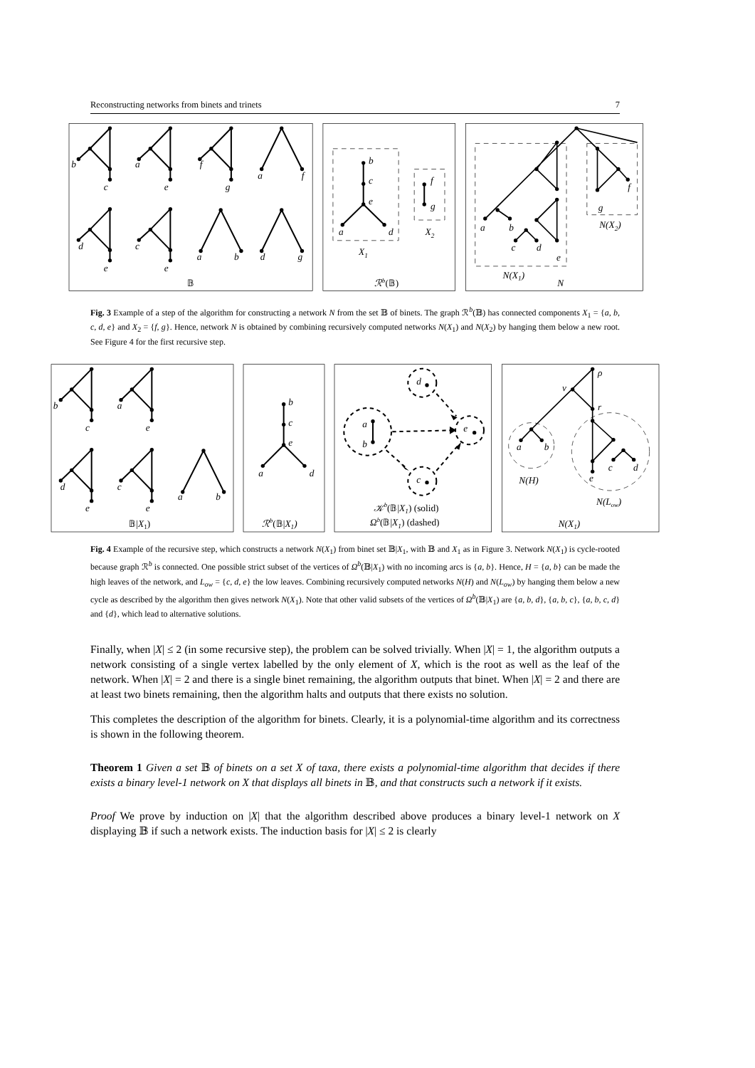Reconstructing networks from binets and trinets 7
b
c
a
e
f
g
a
f
d
e
c
e
a
b
d
g
𝔹
b
c
e
a
d
X1
f
g
X2
ℛb(𝔹)
a
b
c
d
e
g
f
N(X2)
N(X1)
N
Fig. 3 Example of a step of the algorithm for constructing a network N from the set 𝔹 of binets. The graph ℛ<sup>b</sup>(𝔹) has connected components X<sub>1</sub> = {a, b, c, d, e} and X<sub>2</sub> = {f, g}. Hence, network N is obtained by combining recursively computed networks N(X<sub>1</sub>) and N(X<sub>2</sub>) by hanging them below a new root. See Figure 4 for the first recursive step.
b
c
a
e
d
e
c
e
a
b
𝔹|X1)
b
c
e
a
d
ℛb(𝔹|X1)
a
b
d
e
c
𝒦b(𝔹|X1) (solid)
Ωb(𝔹|X1) (dashed)
ρ
v
r
a
b
c
d
e
N(H)
N(Low)
N(X1)
Fig. 4 Example of the recursive step, which constructs a network N(X<sub>1</sub>) from binet set 𝔹|X<sub>1</sub>, with 𝔹 and X<sub>1</sub> as in Figure 3. Network N(X<sub>1</sub>) is cycle-rooted because graph ℛ<sup>b</sup> is connected. One possible strict subset of the vertices of Ω<sup>b</sup>(𝔹|X<sub>1</sub>) with no incoming arcs is {a, b}. Hence, H = {a, b} can be made the high leaves of the network, and L<sub>ow</sub> = {c, d, e} the low leaves. Combining recursively computed networks N(H) and N(L<sub>ow</sub>) by hanging them below a new cycle as described by the algorithm then gives network N(X<sub>1</sub>). Note that other valid subsets of the vertices of Ω<sup>b</sup>(𝔹|X<sub>1</sub>) are {a, b, d}, {a, b, c}, {a, b, c, d} and {d}, which lead to alternative solutions.
Finally, when |X| ≤ 2 (in some recursive step), the problem can be solved trivially. When |X| = 1, the algorithm outputs a network consisting of a single vertex labelled by the only element of X, which is the root as well as the leaf of the network. When |X| = 2 and there is a single binet remaining, the algorithm outputs that binet. When |X| = 2 and there are at least two binets remaining, then the algorithm halts and outputs that there exists no solution.
This completes the description of the algorithm for binets. Clearly, it is a polynomial-time algorithm and its correctness is shown in the following theorem.
Theorem 1 Given a set 𝔹 of binets on a set X of taxa, there exists a polynomial-time algorithm that decides if there exists a binary level-1 network on X that displays all binets in 𝔹, and that constructs such a network if it exists.
Proof We prove by induction on |X| that the algorithm described above produces a binary level-1 network on X displaying 𝔹 if such a network exists. The induction basis for |X| ≤ 2 is clearly